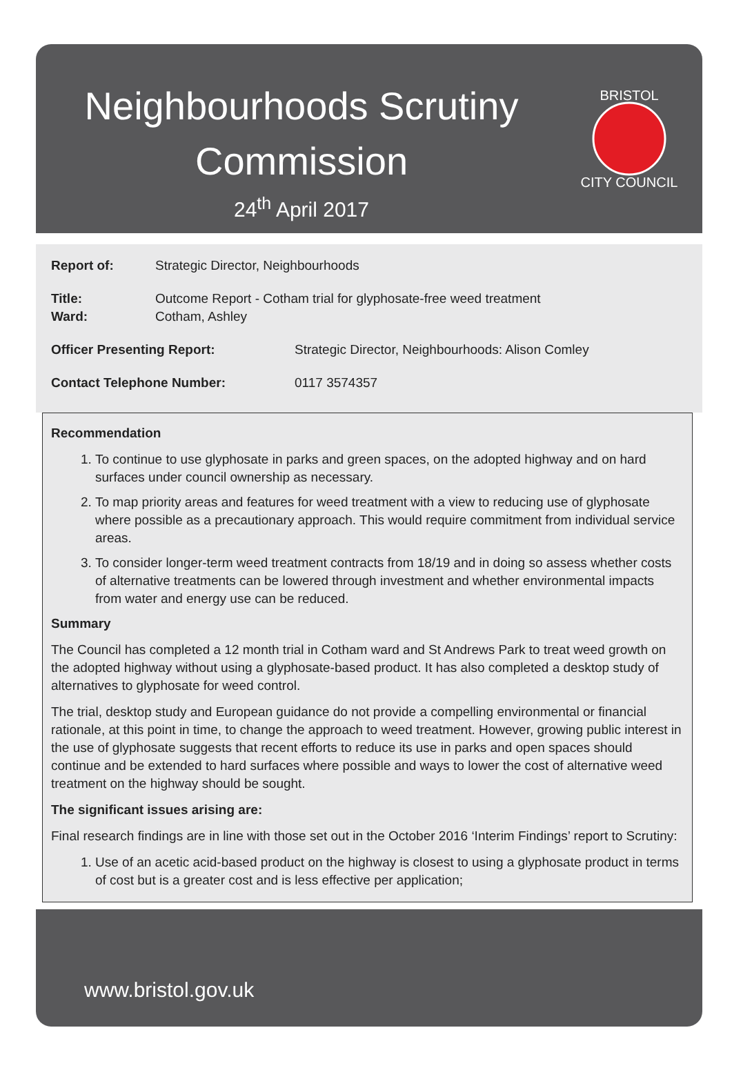Neighbourhoods Scrutiny
Commission
24<sup>th</sup> April 2017
BRISTOL
CITY COUNCIL
Report of: Strategic Director, Neighbourhoods
Title: Outcome Report - Cotham trial for glyphosate-free weed treatment
Ward: Cotham, Ashley
Officer Presenting Report: Strategic Director, Neighbourhoods: Alison Comley
Contact Telephone Number: 0117 3574357
Recommendation
1. To continue to use glyphosate in parks and green spaces, on the adopted highway and on hard surfaces under council ownership as necessary.
2. To map priority areas and features for weed treatment with a view to reducing use of glyphosate where possible as a precautionary approach. This would require commitment from individual service areas.
3. To consider longer-term weed treatment contracts from 18/19 and in doing so assess whether costs of alternative treatments can be lowered through investment and whether environmental impacts from water and energy use can be reduced.
Summary
The Council has completed a 12 month trial in Cotham ward and St Andrews Park to treat weed growth on the adopted highway without using a glyphosate-based product. It has also completed a desktop study of alternatives to glyphosate for weed control.
The trial, desktop study and European guidance do not provide a compelling environmental or financial rationale, at this point in time, to change the approach to weed treatment. However, growing public interest in the use of glyphosate suggests that recent efforts to reduce its use in parks and open spaces should continue and be extended to hard surfaces where possible and ways to lower the cost of alternative weed treatment on the highway should be sought.
The significant issues arising are:
Final research findings are in line with those set out in the October 2016 ‘Interim Findings’ report to Scrutiny:
1. Use of an acetic acid-based product on the highway is closest to using a glyphosate product in terms of cost but is a greater cost and is less effective per application;
www.bristol.gov.uk